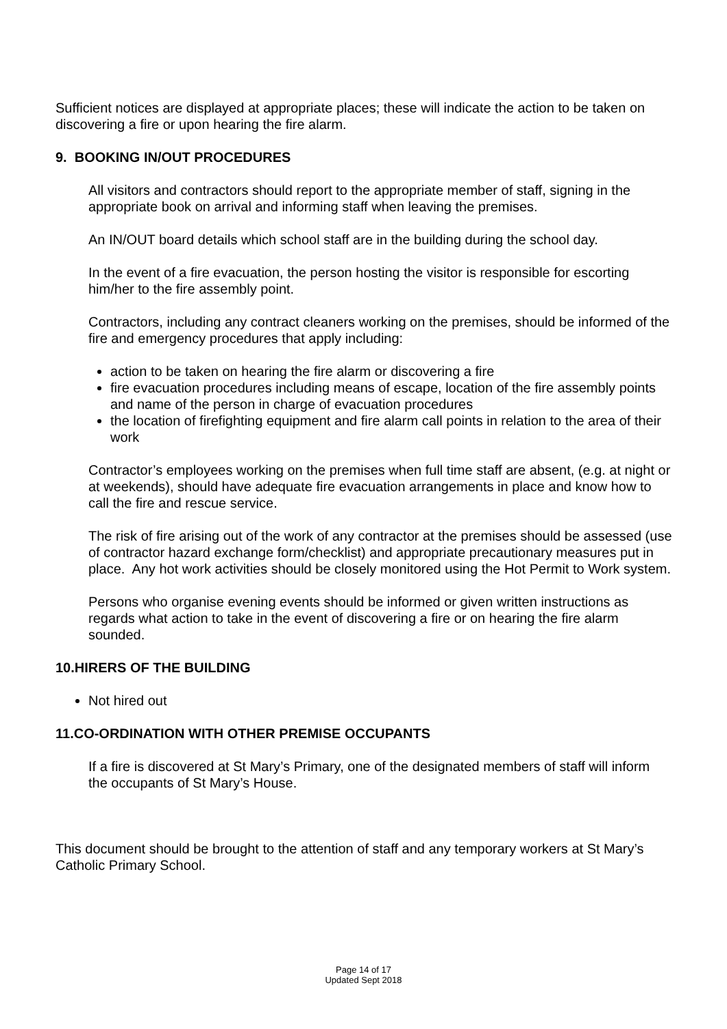Sufficient notices are displayed at appropriate places; these will indicate the action to be taken on discovering a fire or upon hearing the fire alarm.
9. BOOKING IN/OUT PROCEDURES
All visitors and contractors should report to the appropriate member of staff, signing in the appropriate book on arrival and informing staff when leaving the premises.
An IN/OUT board details which school staff are in the building during the school day.
In the event of a fire evacuation, the person hosting the visitor is responsible for escorting him/her to the fire assembly point.
Contractors, including any contract cleaners working on the premises, should be informed of the fire and emergency procedures that apply including:
action to be taken on hearing the fire alarm or discovering a fire
fire evacuation procedures including means of escape, location of the fire assembly points and name of the person in charge of evacuation procedures
the location of firefighting equipment and fire alarm call points in relation to the area of their work
Contractor’s employees working on the premises when full time staff are absent, (e.g. at night or at weekends), should have adequate fire evacuation arrangements in place and know how to call the fire and rescue service.
The risk of fire arising out of the work of any contractor at the premises should be assessed (use of contractor hazard exchange form/checklist) and appropriate precautionary measures put in place. Any hot work activities should be closely monitored using the Hot Permit to Work system.
Persons who organise evening events should be informed or given written instructions as regards what action to take in the event of discovering a fire or on hearing the fire alarm sounded.
10.HIRERS OF THE BUILDING
Not hired out
11.CO-ORDINATION WITH OTHER PREMISE OCCUPANTS
If a fire is discovered at St Mary’s Primary, one of the designated members of staff will inform the occupants of St Mary’s House.
This document should be brought to the attention of staff and any temporary workers at St Mary’s Catholic Primary School.
Page 14 of 17
Updated Sept 2018